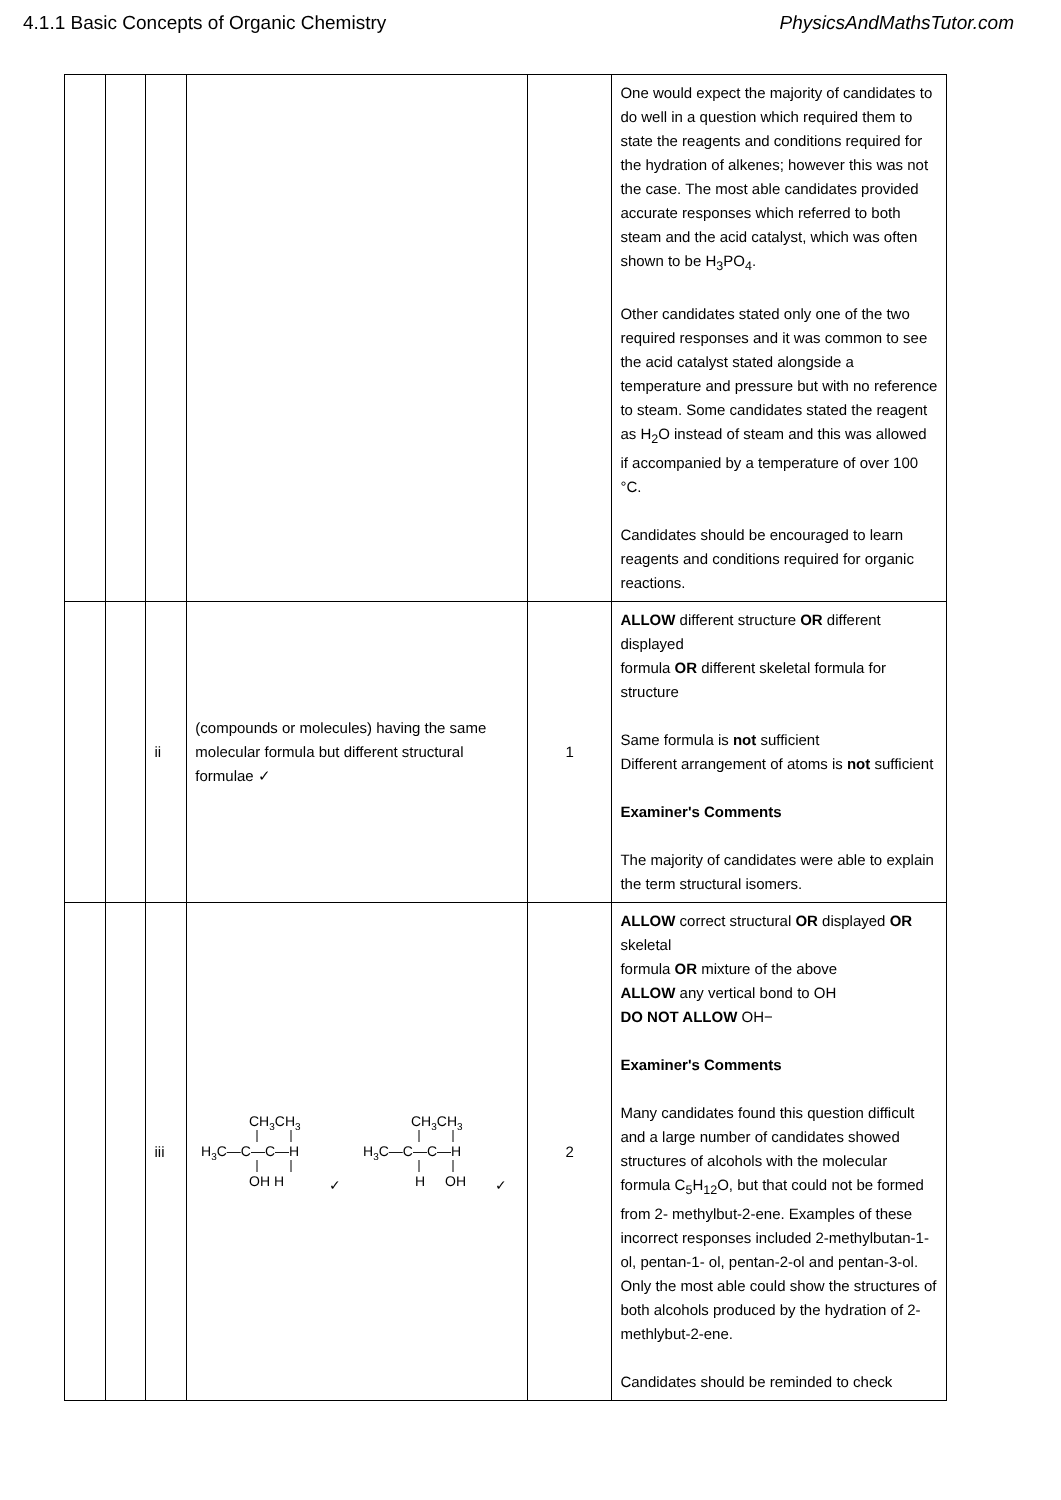4.1.1 Basic Concepts of Organic Chemistry PhysicsAndMathsTutor.com
| | | | | | One would expect the majority of candidates to do well in a question which required them to state the reagents and conditions required for the hydration of alkenes; however this was not the case. The most able candidates provided accurate responses which referred to both steam and the acid catalyst, which was often shown to be H<sub>3</sub>PO<sub>4</sub>. Other candidates stated only one of the two required responses and it was common to see the acid catalyst stated alongside a temperature and pressure but with no reference to steam. Some candidates stated the reagent as H<sub>2</sub>O instead of steam and this was allowed if accompanied by a temperature of over 100 °C. Candidates should be encouraged to learn reagents and conditions required for organic reactions. |
| | | ii | (compounds or molecules) having the same molecular formula but different structural formulae ✓ | 1 | ALLOW different structure OR different displayed formula OR different skeletal formula for structure Same formula is not sufficient Different arrangement of atoms is not sufficient Examiner's Comments The majority of candidates were able to explain the term structural isomers. |
| | | iii | CH 3 CH 3 H 3 C—C—C—H OH H ✓ CH 3 CH 3 H 3 C—C—C—H H OH ✓ | 2 | ALLOW correct structural OR displayed OR skeletal formula OR mixture of the above ALLOW any vertical bond to OH DO NOT ALLOW OH− Examiner's Comments Many candidates found this question difficult and a large number of candidates showed structures of alcohols with the molecular formula C<sub>5</sub>H<sub>12</sub>O, but that could not be formed from 2- methylbut-2-ene. Examples of these incorrect responses included 2-methylbutan-1-ol, pentan-1- ol, pentan-2-ol and pentan-3-ol. Only the most able could show the structures of both alcohols produced by the hydration of 2-methlybut-2-ene. Candidates should be reminded to check |